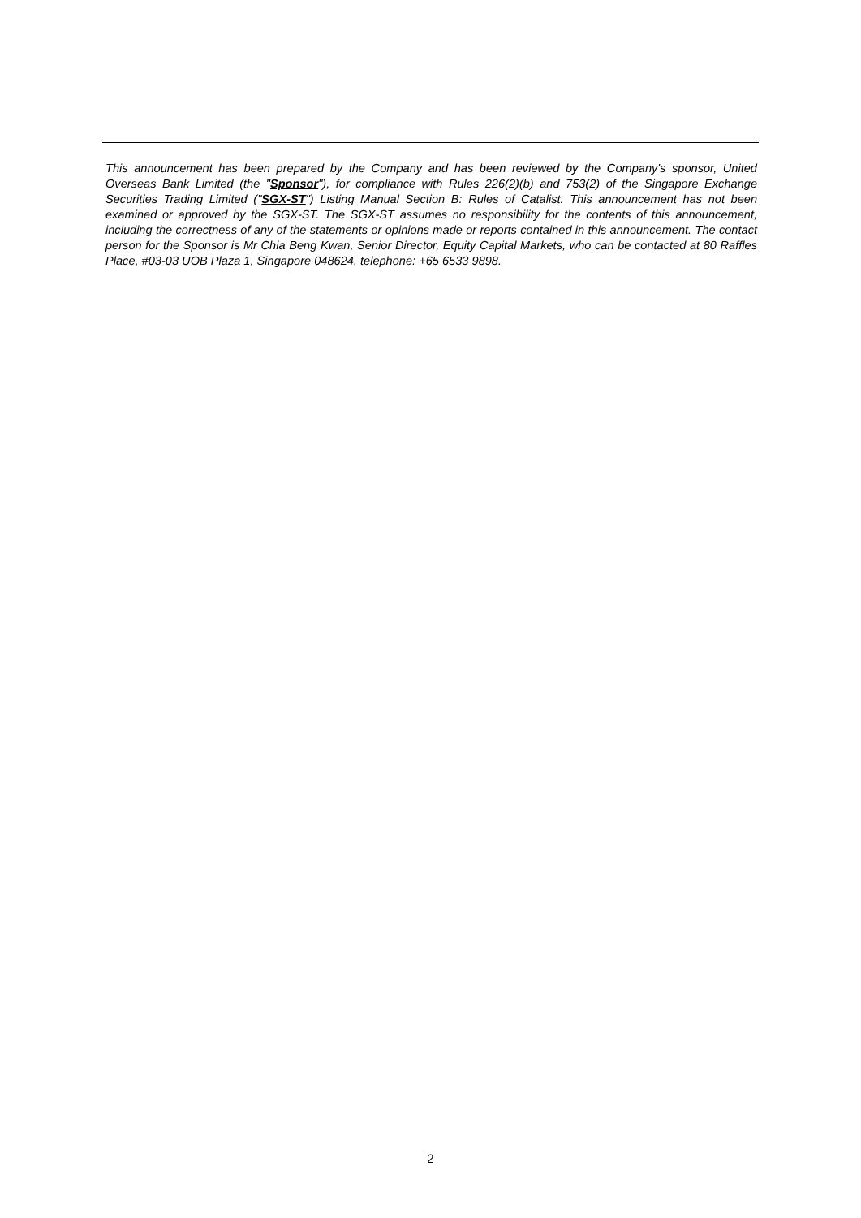This announcement has been prepared by the Company and has been reviewed by the Company's sponsor, United Overseas Bank Limited (the "Sponsor"), for compliance with Rules 226(2)(b) and 753(2) of the Singapore Exchange Securities Trading Limited ("SGX-ST") Listing Manual Section B: Rules of Catalist. This announcement has not been examined or approved by the SGX-ST. The SGX-ST assumes no responsibility for the contents of this announcement, including the correctness of any of the statements or opinions made or reports contained in this announcement. The contact person for the Sponsor is Mr Chia Beng Kwan, Senior Director, Equity Capital Markets, who can be contacted at 80 Raffles Place, #03-03 UOB Plaza 1, Singapore 048624, telephone: +65 6533 9898.
2